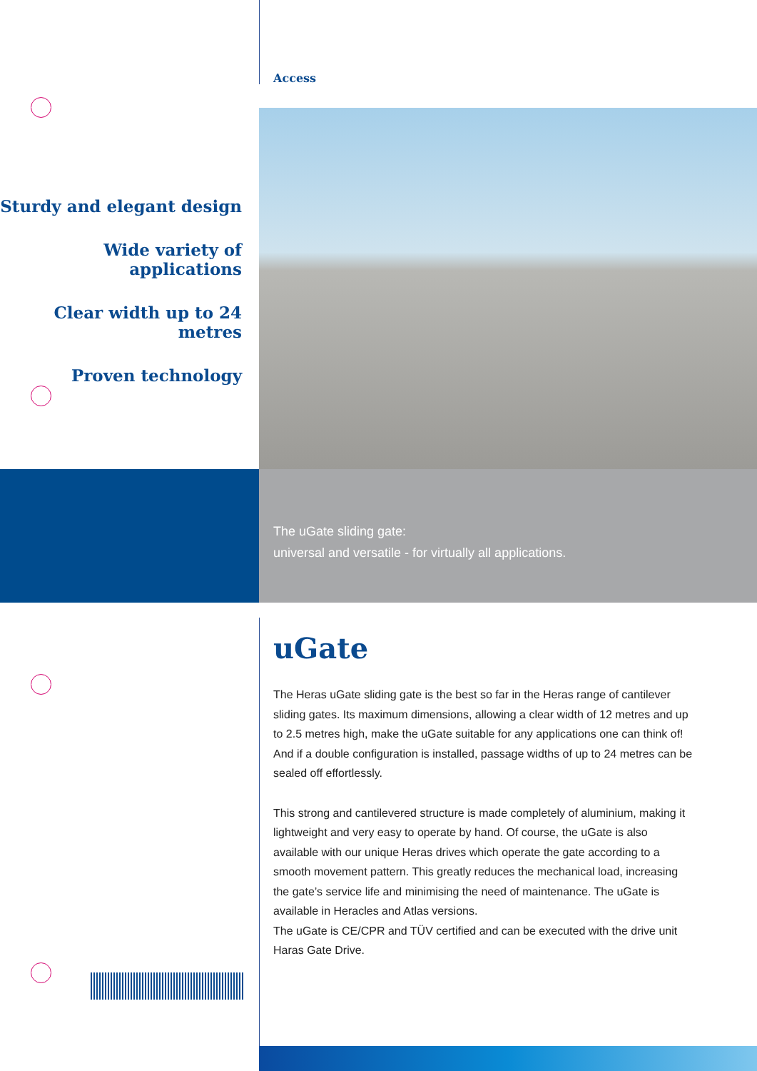Sturdy and elegant design
Wide variety of applications
Clear width up to 24 metres
Proven technology
Access
The uGate sliding gate:
universal and versatile - for virtually all applications.
uGate
The Heras uGate sliding gate is the best so far in the Heras range of cantilever sliding gates. Its maximum dimensions, allowing a clear width of 12 metres and up to 2.5 metres high, make the uGate suitable for any applications one can think of! And if a double configuration is installed, passage widths of up to 24 metres can be sealed off effortlessly.
This strong and cantilevered structure is made completely of aluminium, making it lightweight and very easy to operate by hand. Of course, the uGate is also available with our unique Heras drives which operate the gate according to a smooth movement pattern. This greatly reduces the mechanical load, increasing the gate’s service life and minimising the need of maintenance. The uGate is available in Heracles and Atlas versions.
The uGate is CE/CPR and TÜV certified and can be executed with the drive unit Haras Gate Drive.
HERAS